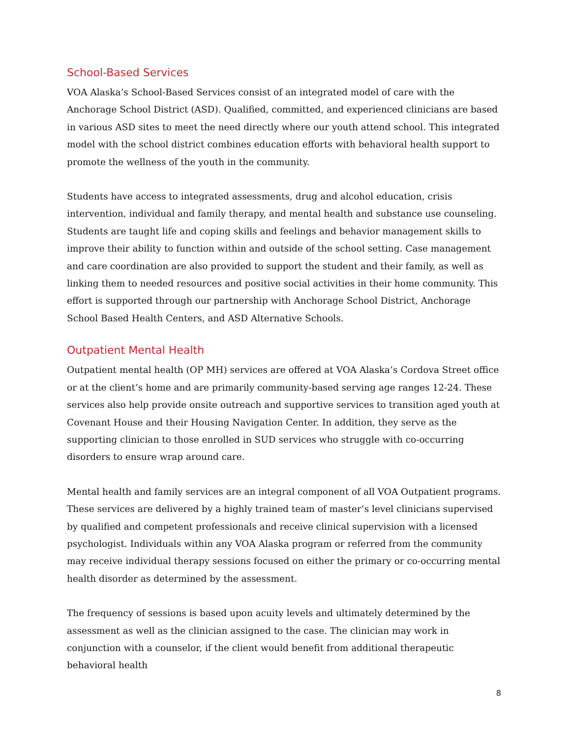School-Based Services
VOA Alaska’s School-Based Services consist of an integrated model of care with the Anchorage School District (ASD). Qualified, committed, and experienced clinicians are based in various ASD sites to meet the need directly where our youth attend school. This integrated model with the school district combines education efforts with behavioral health support to promote the wellness of the youth in the community.
Students have access to integrated assessments, drug and alcohol education, crisis intervention, individual and family therapy, and mental health and substance use counseling. Students are taught life and coping skills and feelings and behavior management skills to improve their ability to function within and outside of the school setting. Case management and care coordination are also provided to support the student and their family, as well as linking them to needed resources and positive social activities in their home community. This effort is supported through our partnership with Anchorage School District, Anchorage School Based Health Centers, and ASD Alternative Schools.
Outpatient Mental Health
Outpatient mental health (OP MH) services are offered at VOA Alaska’s Cordova Street office or at the client’s home and are primarily community-based serving age ranges 12-24. These services also help provide onsite outreach and supportive services to transition aged youth at Covenant House and their Housing Navigation Center. In addition, they serve as the supporting clinician to those enrolled in SUD services who struggle with co-occurring disorders to ensure wrap around care.
Mental health and family services are an integral component of all VOA Outpatient programs. These services are delivered by a highly trained team of master’s level clinicians supervised by qualified and competent professionals and receive clinical supervision with a licensed psychologist. Individuals within any VOA Alaska program or referred from the community may receive individual therapy sessions focused on either the primary or co-occurring mental health disorder as determined by the assessment.
The frequency of sessions is based upon acuity levels and ultimately determined by the assessment as well as the clinician assigned to the case. The clinician may work in conjunction with a counselor, if the client would benefit from additional therapeutic behavioral health
8